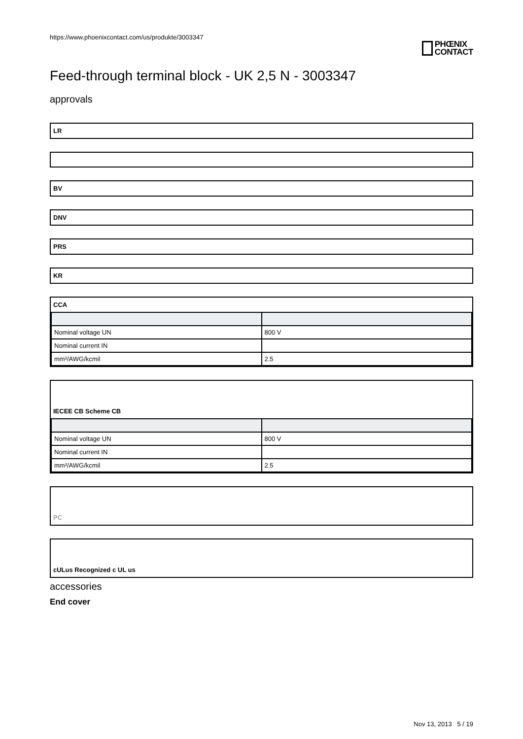https://www.phoenixcontact.com/us/produkte/3003347
PHŒNIX
CONTACT
Feed-through terminal block - UK 2,5 N - 3003347
approvals
LR
BV
DNV
PRS
KR
CCA
| Nominal voltage UN | 800 V |
| Nominal current IN | |
| mm²/AWG/kcmil | 2.5 |
IECEE CB Scheme CB
| Nominal voltage UN | 800 V |
| Nominal current IN | |
| mm²/AWG/kcmil | 2.5 |
PC
cULus Recognized c UL us
accessories
End cover
Nov 13, 2013 5 / 19